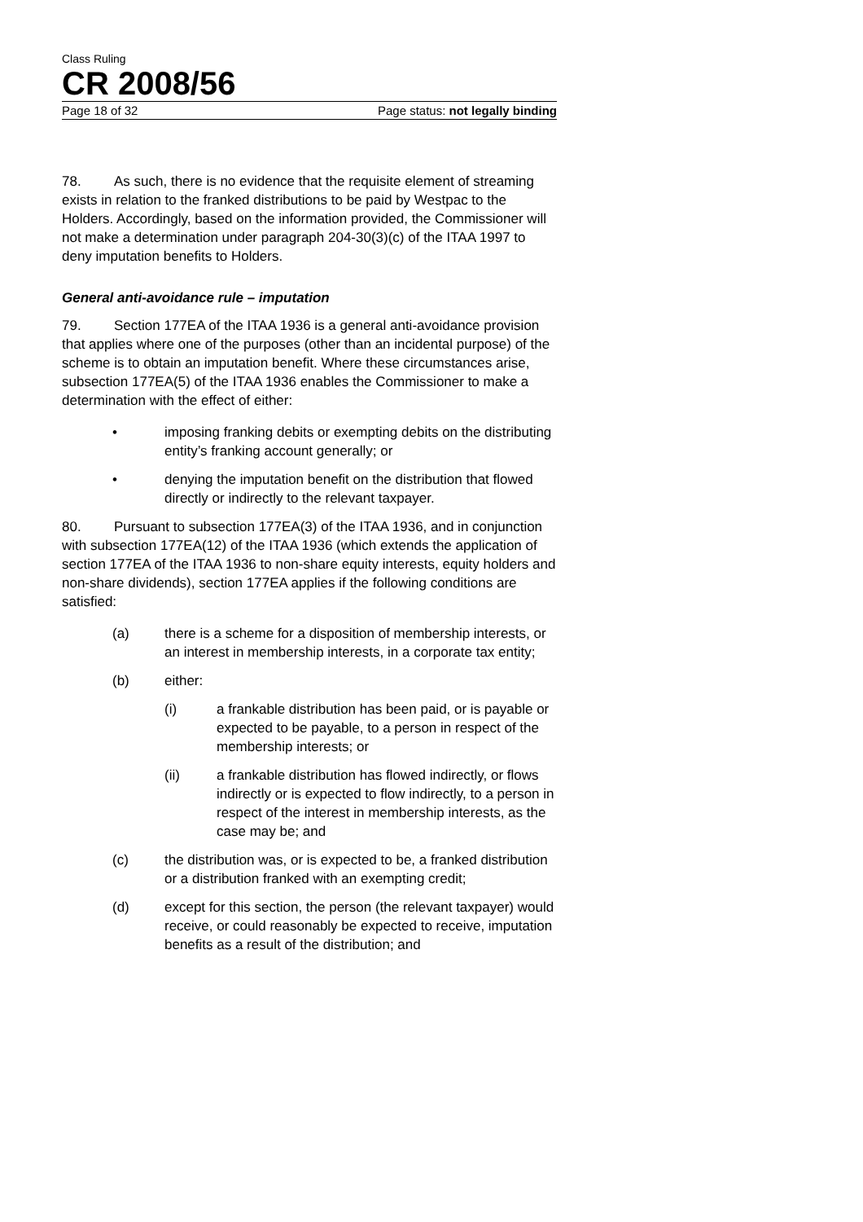Class Ruling
CR 2008/56
Page 18 of 32 Page status: not legally binding
78. As such, there is no evidence that the requisite element of streaming exists in relation to the franked distributions to be paid by Westpac to the Holders. Accordingly, based on the information provided, the Commissioner will not make a determination under paragraph 204-30(3)(c) of the ITAA 1997 to deny imputation benefits to Holders.
General anti-avoidance rule – imputation
79. Section 177EA of the ITAA 1936 is a general anti-avoidance provision that applies where one of the purposes (other than an incidental purpose) of the scheme is to obtain an imputation benefit. Where these circumstances arise, subsection 177EA(5) of the ITAA 1936 enables the Commissioner to make a determination with the effect of either:
• imposing franking debits or exempting debits on the distributing entity’s franking account generally; or
• denying the imputation benefit on the distribution that flowed directly or indirectly to the relevant taxpayer.
80. Pursuant to subsection 177EA(3) of the ITAA 1936, and in conjunction with subsection 177EA(12) of the ITAA 1936 (which extends the application of section 177EA of the ITAA 1936 to non-share equity interests, equity holders and non-share dividends), section 177EA applies if the following conditions are satisfied:
(a) there is a scheme for a disposition of membership interests, or an interest in membership interests, in a corporate tax entity;
(b) either:
(i) a frankable distribution has been paid, or is payable or expected to be payable, to a person in respect of the membership interests; or
(ii) a frankable distribution has flowed indirectly, or flows indirectly or is expected to flow indirectly, to a person in respect of the interest in membership interests, as the case may be; and
(c) the distribution was, or is expected to be, a franked distribution or a distribution franked with an exempting credit;
(d) except for this section, the person (the relevant taxpayer) would receive, or could reasonably be expected to receive, imputation benefits as a result of the distribution; and